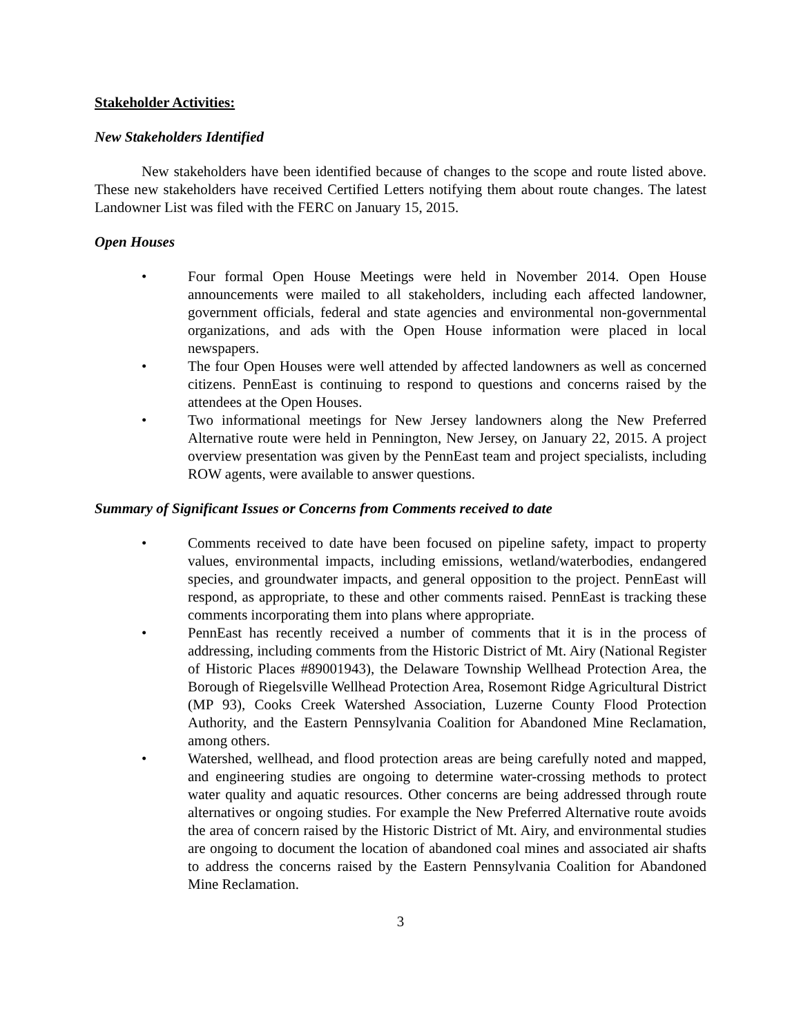Stakeholder Activities:
New Stakeholders Identified
New stakeholders have been identified because of changes to the scope and route listed above. These new stakeholders have received Certified Letters notifying them about route changes. The latest Landowner List was filed with the FERC on January 15, 2015.
Open Houses
• Four formal Open House Meetings were held in November 2014. Open House announcements were mailed to all stakeholders, including each affected landowner, government officials, federal and state agencies and environmental non-governmental organizations, and ads with the Open House information were placed in local newspapers.
• The four Open Houses were well attended by affected landowners as well as concerned citizens. PennEast is continuing to respond to questions and concerns raised by the attendees at the Open Houses.
• Two informational meetings for New Jersey landowners along the New Preferred Alternative route were held in Pennington, New Jersey, on January 22, 2015. A project overview presentation was given by the PennEast team and project specialists, including ROW agents, were available to answer questions.
Summary of Significant Issues or Concerns from Comments received to date
• Comments received to date have been focused on pipeline safety, impact to property values, environmental impacts, including emissions, wetland/waterbodies, endangered species, and groundwater impacts, and general opposition to the project. PennEast will respond, as appropriate, to these and other comments raised. PennEast is tracking these comments incorporating them into plans where appropriate.
• PennEast has recently received a number of comments that it is in the process of addressing, including comments from the Historic District of Mt. Airy (National Register of Historic Places #89001943), the Delaware Township Wellhead Protection Area, the Borough of Riegelsville Wellhead Protection Area, Rosemont Ridge Agricultural District (MP 93), Cooks Creek Watershed Association, Luzerne County Flood Protection Authority, and the Eastern Pennsylvania Coalition for Abandoned Mine Reclamation, among others.
• Watershed, wellhead, and flood protection areas are being carefully noted and mapped, and engineering studies are ongoing to determine water-crossing methods to protect water quality and aquatic resources. Other concerns are being addressed through route alternatives or ongoing studies. For example the New Preferred Alternative route avoids the area of concern raised by the Historic District of Mt. Airy, and environmental studies are ongoing to document the location of abandoned coal mines and associated air shafts to address the concerns raised by the Eastern Pennsylvania Coalition for Abandoned Mine Reclamation.
3